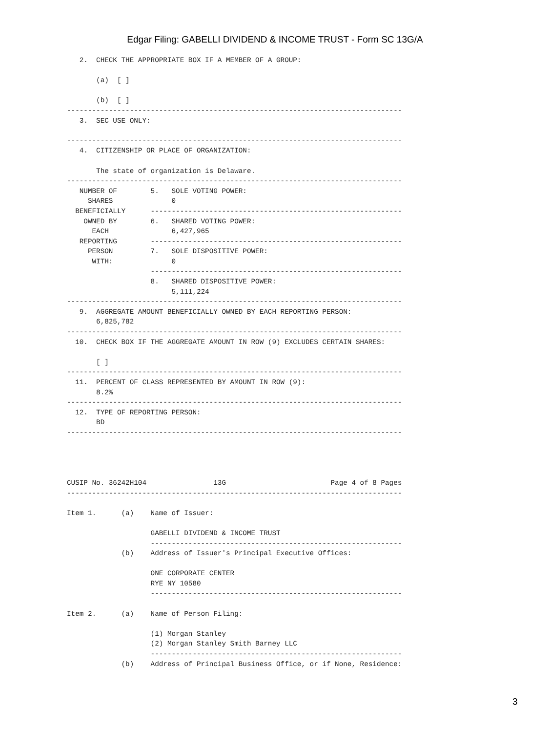Edgar Filing: GABELLI DIVIDEND & INCOME TRUST - Form SC 13G/A
   2.  CHECK THE APPROPRIATE BOX IF A MEMBER OF A GROUP:

       (a)  [ ]

       (b)  [ ]
--------------------------------------------------------------------------------
   3.  SEC USE ONLY:

--------------------------------------------------------------------------------
   4.  CITIZENSHIP OR PLACE OF ORGANIZATION:

       The state of organization is Delaware.
--------------------------------------------------------------------------------
   NUMBER OF        5.   SOLE VOTING POWER:
     SHARES              0
  BENEFICIALLY      ------------------------------------------------------------
    OWNED BY        6.   SHARED VOTING POWER:
      EACH               6,427,965
   REPORTING        ------------------------------------------------------------
     PERSON         7.   SOLE DISPOSITIVE POWER:
      WITH:              0
                    ------------------------------------------------------------
                    8.   SHARED DISPOSITIVE POWER:
                         5,111,224
--------------------------------------------------------------------------------
   9.  AGGREGATE AMOUNT BENEFICIALLY OWNED BY EACH REPORTING PERSON:
       6,825,782
--------------------------------------------------------------------------------
  10.  CHECK BOX IF THE AGGREGATE AMOUNT IN ROW (9) EXCLUDES CERTAIN SHARES:

       [ ]
--------------------------------------------------------------------------------
  11.  PERCENT OF CLASS REPRESENTED BY AMOUNT IN ROW (9):
       8.2%
--------------------------------------------------------------------------------
  12.  TYPE OF REPORTING PERSON:
       BD
--------------------------------------------------------------------------------




CUSIP No. 36242H104                13G                         Page 4 of 8 Pages
--------------------------------------------------------------------------------

Item 1.      (a)    Name of Issuer:

                    GABELLI DIVIDEND & INCOME TRUST
                    ------------------------------------------------------------
             (b)    Address of Issuer's Principal Executive Offices:

                    ONE CORPORATE CENTER
                    RYE NY 10580
                    ------------------------------------------------------------

Item 2.      (a)    Name of Person Filing:

                    (1) Morgan Stanley
                    (2) Morgan Stanley Smith Barney LLC
                    ------------------------------------------------------------
             (b)    Address of Principal Business Office, or if None, Residence:
3